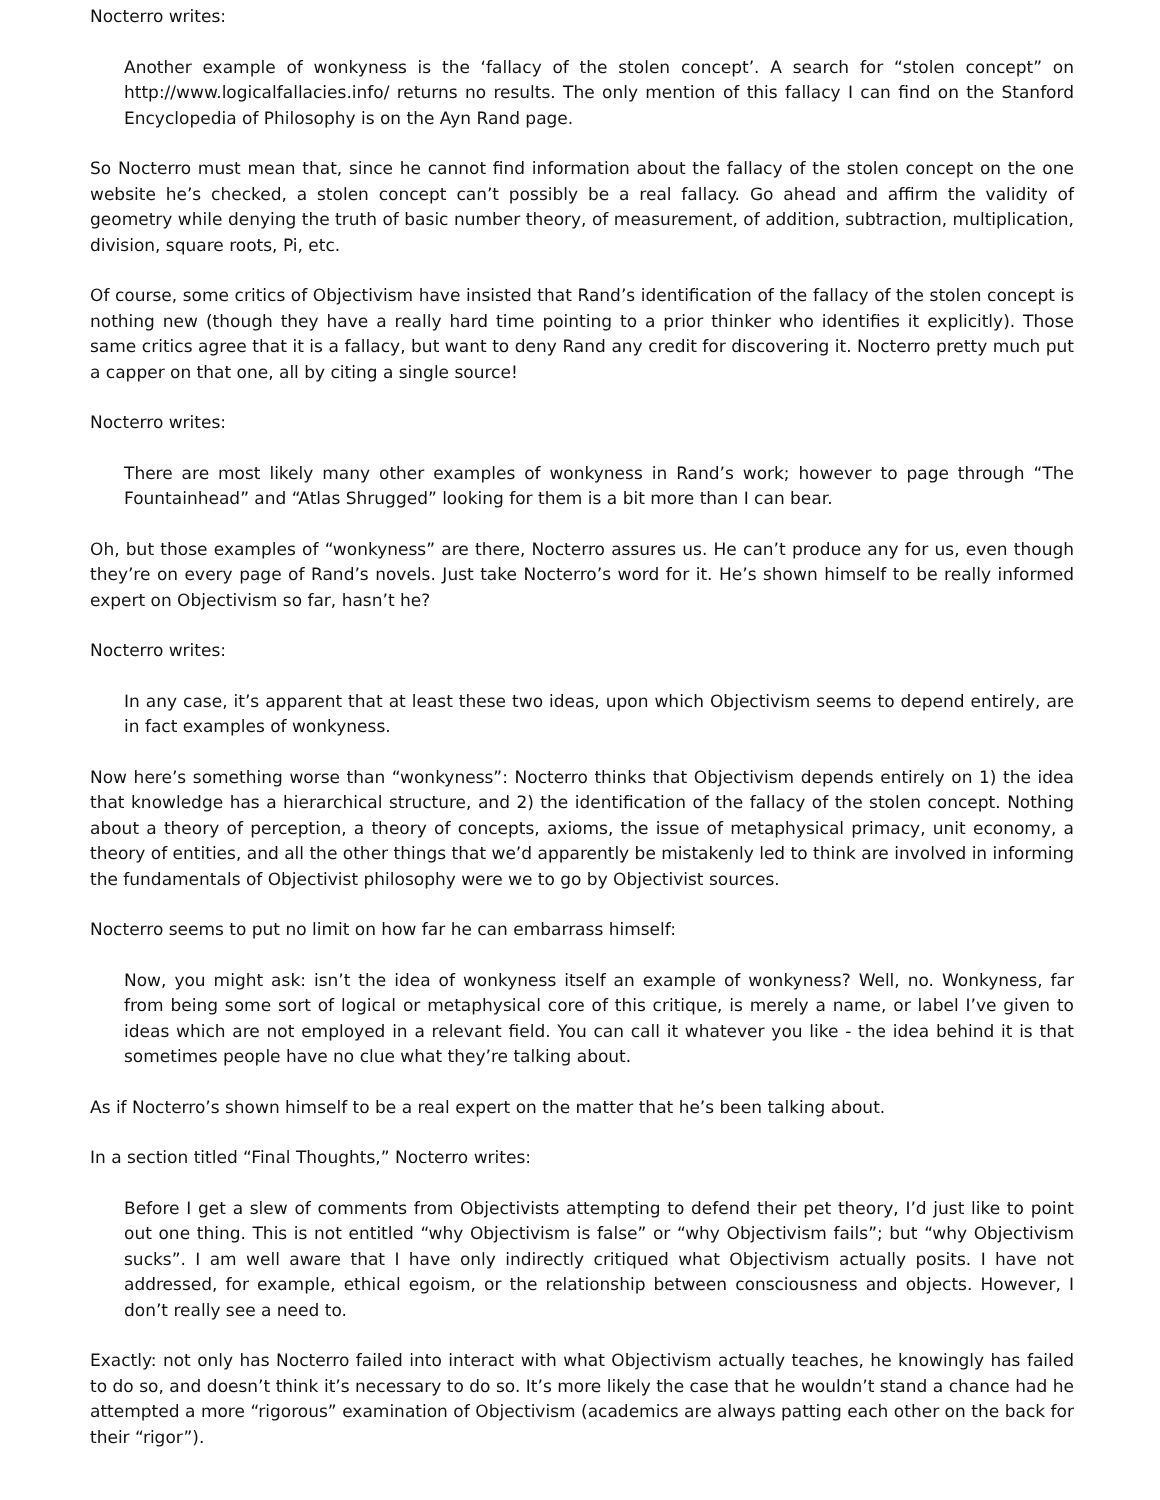Nocterro writes:
Another example of wonkyness is the ‘fallacy of the stolen concept’. A search for “stolen concept” on http://www.logicalfallacies.info/ returns no results. The only mention of this fallacy I can find on the Stanford Encyclopedia of Philosophy is on the Ayn Rand page.
So Nocterro must mean that, since he cannot find information about the fallacy of the stolen concept on the one website he’s checked, a stolen concept can’t possibly be a real fallacy. Go ahead and affirm the validity of geometry while denying the truth of basic number theory, of measurement, of addition, subtraction, multiplication, division, square roots, Pi, etc.
Of course, some critics of Objectivism have insisted that Rand’s identification of the fallacy of the stolen concept is nothing new (though they have a really hard time pointing to a prior thinker who identifies it explicitly). Those same critics agree that it is a fallacy, but want to deny Rand any credit for discovering it. Nocterro pretty much put a capper on that one, all by citing a single source!
Nocterro writes:
There are most likely many other examples of wonkyness in Rand’s work; however to page through “The Fountainhead” and “Atlas Shrugged” looking for them is a bit more than I can bear.
Oh, but those examples of “wonkyness” are there, Nocterro assures us. He can’t produce any for us, even though they’re on every page of Rand’s novels. Just take Nocterro’s word for it. He’s shown himself to be really informed expert on Objectivism so far, hasn’t he?
Nocterro writes:
In any case, it’s apparent that at least these two ideas, upon which Objectivism seems to depend entirely, are in fact examples of wonkyness.
Now here’s something worse than “wonkyness”: Nocterro thinks that Objectivism depends entirely on 1) the idea that knowledge has a hierarchical structure, and 2) the identification of the fallacy of the stolen concept. Nothing about a theory of perception, a theory of concepts, axioms, the issue of metaphysical primacy, unit economy, a theory of entities, and all the other things that we’d apparently be mistakenly led to think are involved in informing the fundamentals of Objectivist philosophy were we to go by Objectivist sources.
Nocterro seems to put no limit on how far he can embarrass himself:
Now, you might ask: isn’t the idea of wonkyness itself an example of wonkyness? Well, no. Wonkyness, far from being some sort of logical or metaphysical core of this critique, is merely a name, or label I’ve given to ideas which are not employed in a relevant field. You can call it whatever you like - the idea behind it is that sometimes people have no clue what they’re talking about.
As if Nocterro’s shown himself to be a real expert on the matter that he’s been talking about.
In a section titled “Final Thoughts,” Nocterro writes:
Before I get a slew of comments from Objectivists attempting to defend their pet theory, I’d just like to point out one thing. This is not entitled “why Objectivism is false” or “why Objectivism fails”; but “why Objectivism sucks”. I am well aware that I have only indirectly critiqued what Objectivism actually posits. I have not addressed, for example, ethical egoism, or the relationship between consciousness and objects. However, I don’t really see a need to.
Exactly: not only has Nocterro failed into interact with what Objectivism actually teaches, he knowingly has failed to do so, and doesn’t think it’s necessary to do so. It’s more likely the case that he wouldn’t stand a chance had he attempted a more “rigorous” examination of Objectivism (academics are always patting each other on the back for their “rigor”).